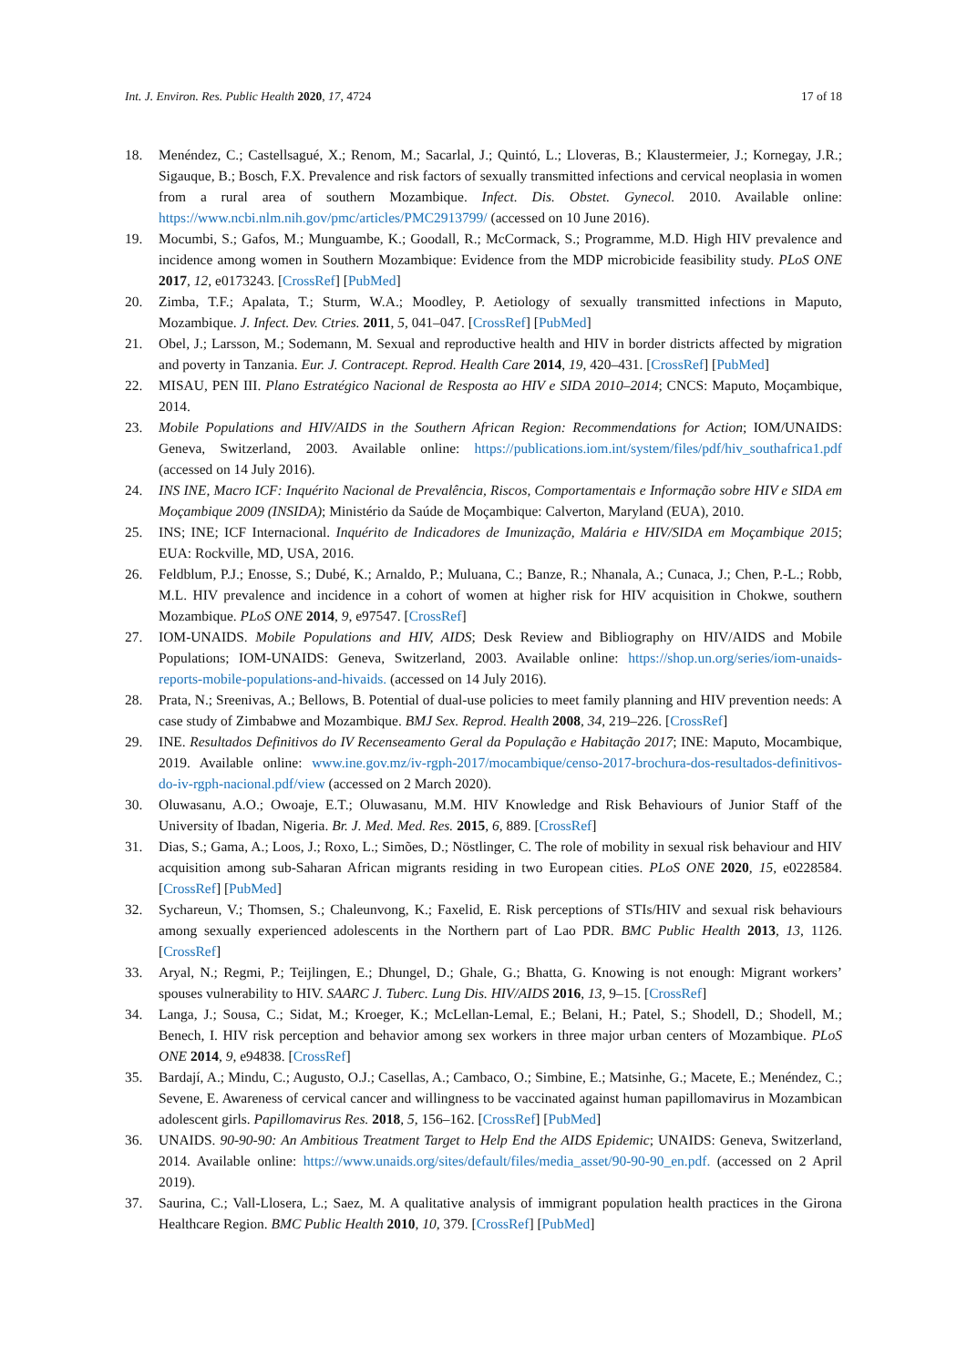Int. J. Environ. Res. Public Health 2020, 17, 4724 17 of 18
18. Menéndez, C.; Castellsagué, X.; Renom, M.; Sacarlal, J.; Quintó, L.; Lloveras, B.; Klaustermeier, J.; Kornegay, J.R.; Sigauque, B.; Bosch, F.X. Prevalence and risk factors of sexually transmitted infections and cervical neoplasia in women from a rural area of southern Mozambique. Infect. Dis. Obstet. Gynecol. 2010. Available online: https://www.ncbi.nlm.nih.gov/pmc/articles/PMC2913799/ (accessed on 10 June 2016).
19. Mocumbi, S.; Gafos, M.; Munguambe, K.; Goodall, R.; McCormack, S.; Programme, M.D. High HIV prevalence and incidence among women in Southern Mozambique: Evidence from the MDP microbicide feasibility study. PLoS ONE 2017, 12, e0173243. [CrossRef] [PubMed]
20. Zimba, T.F.; Apalata, T.; Sturm, W.A.; Moodley, P. Aetiology of sexually transmitted infections in Maputo, Mozambique. J. Infect. Dev. Ctries. 2011, 5, 041–047. [CrossRef] [PubMed]
21. Obel, J.; Larsson, M.; Sodemann, M. Sexual and reproductive health and HIV in border districts affected by migration and poverty in Tanzania. Eur. J. Contracept. Reprod. Health Care 2014, 19, 420–431. [CrossRef] [PubMed]
22. MISAU, PEN III. Plano Estratégico Nacional de Resposta ao HIV e SIDA 2010–2014; CNCS: Maputo, Moçambique, 2014.
23. Mobile Populations and HIV/AIDS in the Southern African Region: Recommendations for Action; IOM/UNAIDS: Geneva, Switzerland, 2003. Available online: https://publications.iom.int/system/files/pdf/hiv_southafrica1.pdf (accessed on 14 July 2016).
24. INS INE, Macro ICF: Inquérito Nacional de Prevalência, Riscos, Comportamentais e Informação sobre HIV e SIDA em Moçambique 2009 (INSIDA); Ministério da Saúde de Moçambique: Calverton, Maryland (EUA), 2010.
25. INS; INE; ICF Internacional. Inquérito de Indicadores de Imunização, Malária e HIV/SIDA em Moçambique 2015; EUA: Rockville, MD, USA, 2016.
26. Feldblum, P.J.; Enosse, S.; Dubé, K.; Arnaldo, P.; Muluana, C.; Banze, R.; Nhanala, A.; Cunaca, J.; Chen, P.-L.; Robb, M.L. HIV prevalence and incidence in a cohort of women at higher risk for HIV acquisition in Chokwe, southern Mozambique. PLoS ONE 2014, 9, e97547. [CrossRef]
27. IOM-UNAIDS. Mobile Populations and HIV, AIDS; Desk Review and Bibliography on HIV/AIDS and Mobile Populations; IOM-UNAIDS: Geneva, Switzerland, 2003. Available online: https://shop.un.org/series/iom-unaids-reports-mobile-populations-and-hivaids. (accessed on 14 July 2016).
28. Prata, N.; Sreenivas, A.; Bellows, B. Potential of dual-use policies to meet family planning and HIV prevention needs: A case study of Zimbabwe and Mozambique. BMJ Sex. Reprod. Health 2008, 34, 219–226. [CrossRef]
29. INE. Resultados Definitivos do IV Recenseamento Geral da População e Habitação 2017; INE: Maputo, Mocambique, 2019. Available online: www.ine.gov.mz/iv-rgph-2017/mocambique/censo-2017-brochura-dos-resultados-definitivos-do-iv-rgph-nacional.pdf/view (accessed on 2 March 2020).
30. Oluwasanu, A.O.; Owoaje, E.T.; Oluwasanu, M.M. HIV Knowledge and Risk Behaviours of Junior Staff of the University of Ibadan, Nigeria. Br. J. Med. Med. Res. 2015, 6, 889. [CrossRef]
31. Dias, S.; Gama, A.; Loos, J.; Roxo, L.; Simões, D.; Nöstlinger, C. The role of mobility in sexual risk behaviour and HIV acquisition among sub-Saharan African migrants residing in two European cities. PLoS ONE 2020, 15, e0228584. [CrossRef] [PubMed]
32. Sychareun, V.; Thomsen, S.; Chaleunvong, K.; Faxelid, E. Risk perceptions of STIs/HIV and sexual risk behaviours among sexually experienced adolescents in the Northern part of Lao PDR. BMC Public Health 2013, 13, 1126. [CrossRef]
33. Aryal, N.; Regmi, P.; Teijlingen, E.; Dhungel, D.; Ghale, G.; Bhatta, G. Knowing is not enough: Migrant workers’ spouses vulnerability to HIV. SAARC J. Tuberc. Lung Dis. HIV/AIDS 2016, 13, 9–15. [CrossRef]
34. Langa, J.; Sousa, C.; Sidat, M.; Kroeger, K.; McLellan-Lemal, E.; Belani, H.; Patel, S.; Shodell, D.; Shodell, M.; Benech, I. HIV risk perception and behavior among sex workers in three major urban centers of Mozambique. PLoS ONE 2014, 9, e94838. [CrossRef]
35. Bardají, A.; Mindu, C.; Augusto, O.J.; Casellas, A.; Cambaco, O.; Simbine, E.; Matsinhe, G.; Macete, E.; Menéndez, C.; Sevene, E. Awareness of cervical cancer and willingness to be vaccinated against human papillomavirus in Mozambican adolescent girls. Papillomavirus Res. 2018, 5, 156–162. [CrossRef] [PubMed]
36. UNAIDS. 90-90-90: An Ambitious Treatment Target to Help End the AIDS Epidemic; UNAIDS: Geneva, Switzerland, 2014. Available online: https://www.unaids.org/sites/default/files/media_asset/90-90-90_en.pdf. (accessed on 2 April 2019).
37. Saurina, C.; Vall-Llosera, L.; Saez, M. A qualitative analysis of immigrant population health practices in the Girona Healthcare Region. BMC Public Health 2010, 10, 379. [CrossRef] [PubMed]